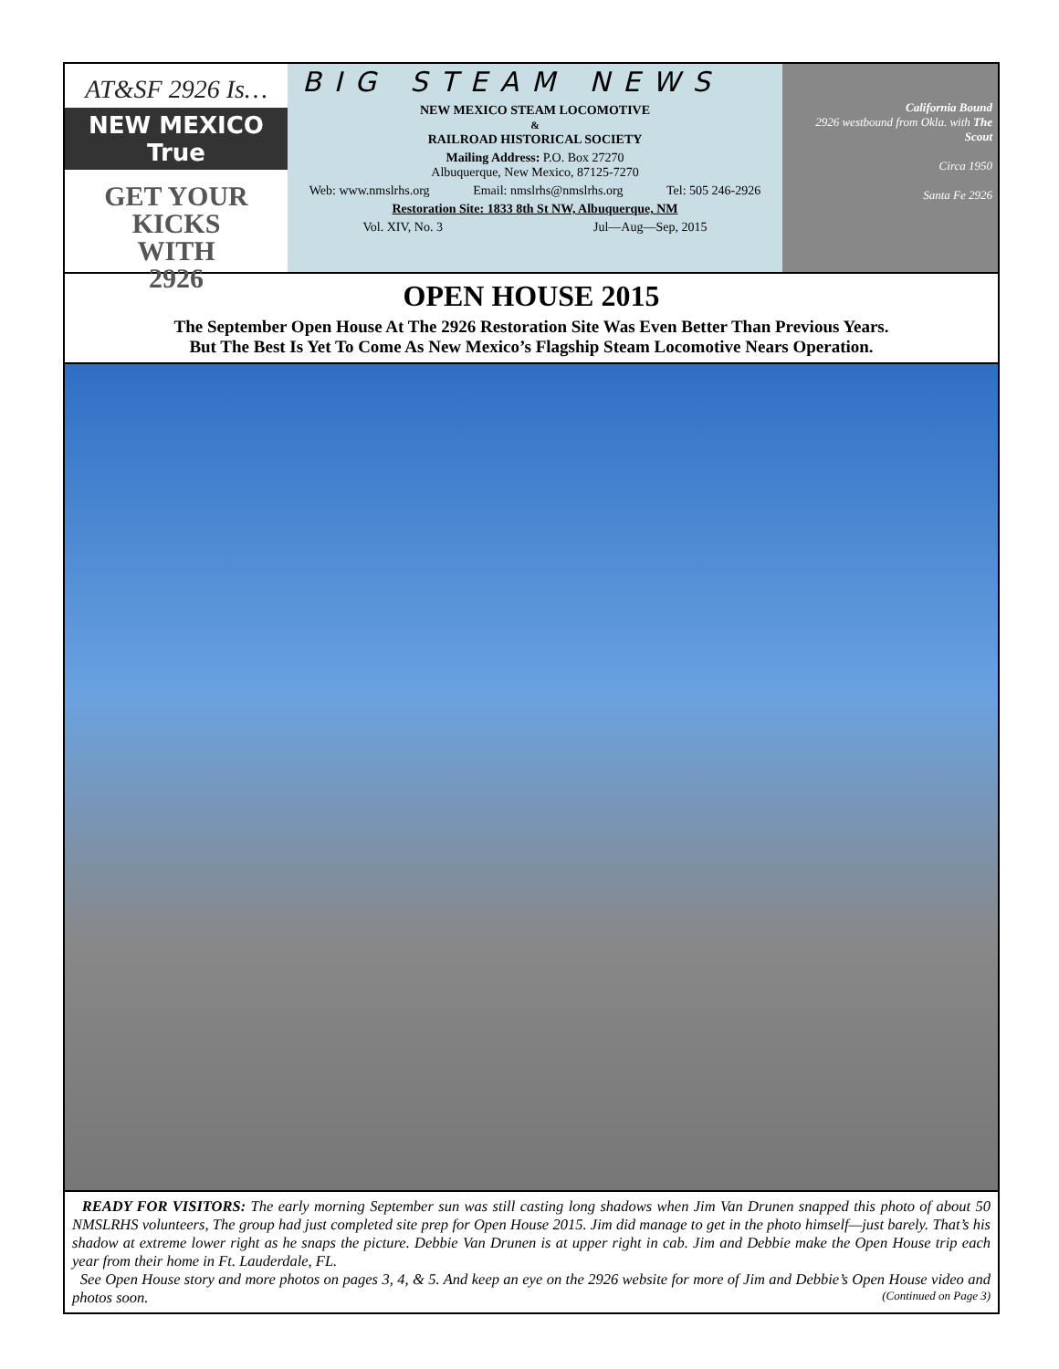AT&SF 2926 Is…
NEW MEXICO True
GET YOUR
KICKS
WITH
2926
BIG STEAM NEWS
NEW MEXICO STEAM LOCOMOTIVE
&
RAILROAD HISTORICAL SOCIETY
Mailing Address: P.O. Box 27270
Albuquerque, New Mexico, 87125-7270
Web: www.nmslrhs.org Email: nmslrhs@nmslrhs.org Tel: 505 246-2926
Restoration Site: 1833 8th St NW, Albuquerque, NM
Vol. XIV, No. 3 Jul—Aug—Sep, 2015
California Bound
2926 westbound from Okla. with The Scout
Circa 1950
Santa Fe 2926
OPEN HOUSE 2015
The September Open House At The 2926 Restoration Site Was Even Better Than Previous Years.
But The Best Is Yet To Come As New Mexico’s Flagship Steam Locomotive Nears Operation.
READY FOR VISITORS: The early morning September sun was still casting long shadows when Jim Van Drunen snapped this photo of about 50 NMSLRHS volunteers, The group had just completed site prep for Open House 2015. Jim did manage to get in the photo himself—just barely. That’s his shadow at extreme lower right as he snaps the picture. Debbie Van Drunen is at upper right in cab. Jim and Debbie make the Open House trip each year from their home in Ft. Lauderdale, FL.
See Open House story and more photos on pages 3, 4, & 5. And keep an eye on the 2926 website for more of Jim and Debbie’s Open House video and photos soon. (Continued on Page 3)